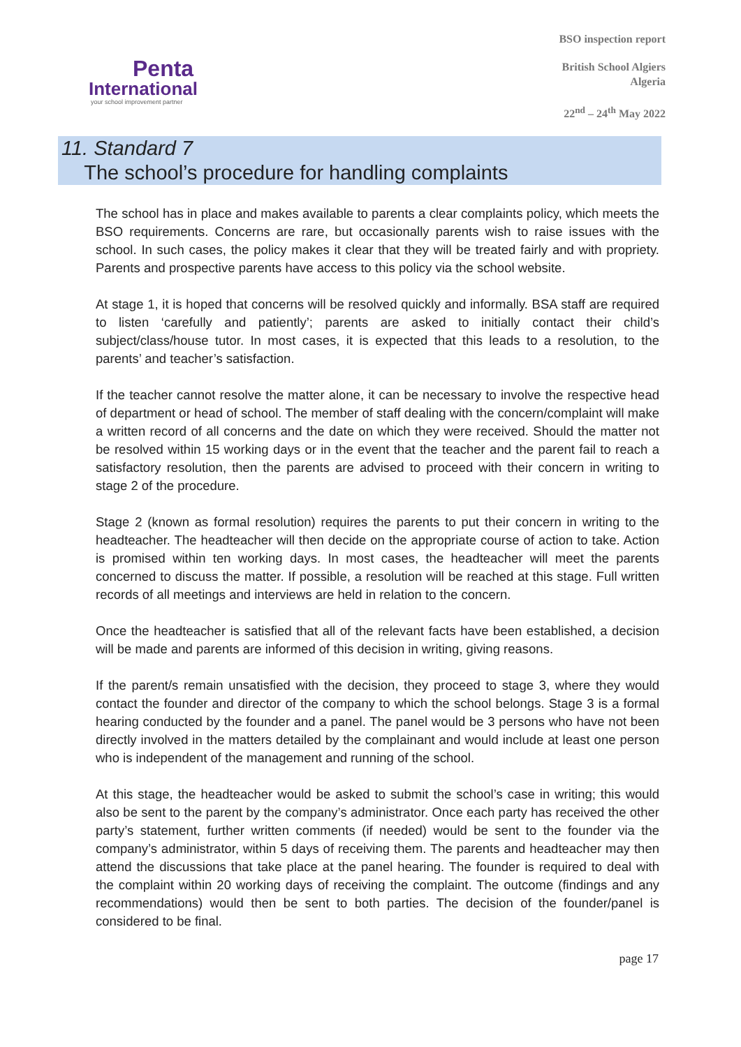Penta
International
your school improvement partner
BSO inspection report
British School Algiers
Algeria
22<sup>nd</sup> – 24<sup>th</sup> May 2022
11. Standard 7
The school’s procedure for handling complaints
The school has in place and makes available to parents a clear complaints policy, which meets the BSO requirements. Concerns are rare, but occasionally parents wish to raise issues with the school. In such cases, the policy makes it clear that they will be treated fairly and with propriety. Parents and prospective parents have access to this policy via the school website.
At stage 1, it is hoped that concerns will be resolved quickly and informally. BSA staff are required to listen ‘carefully and patiently’; parents are asked to initially contact their child’s subject/class/house tutor. In most cases, it is expected that this leads to a resolution, to the parents’ and teacher’s satisfaction.
If the teacher cannot resolve the matter alone, it can be necessary to involve the respective head of department or head of school. The member of staff dealing with the concern/complaint will make a written record of all concerns and the date on which they were received. Should the matter not be resolved within 15 working days or in the event that the teacher and the parent fail to reach a satisfactory resolution, then the parents are advised to proceed with their concern in writing to stage 2 of the procedure.
Stage 2 (known as formal resolution) requires the parents to put their concern in writing to the headteacher. The headteacher will then decide on the appropriate course of action to take. Action is promised within ten working days. In most cases, the headteacher will meet the parents concerned to discuss the matter. If possible, a resolution will be reached at this stage. Full written records of all meetings and interviews are held in relation to the concern.
Once the headteacher is satisfied that all of the relevant facts have been established, a decision will be made and parents are informed of this decision in writing, giving reasons.
If the parent/s remain unsatisfied with the decision, they proceed to stage 3, where they would contact the founder and director of the company to which the school belongs. Stage 3 is a formal hearing conducted by the founder and a panel. The panel would be 3 persons who have not been directly involved in the matters detailed by the complainant and would include at least one person who is independent of the management and running of the school.
At this stage, the headteacher would be asked to submit the school’s case in writing; this would also be sent to the parent by the company’s administrator. Once each party has received the other party’s statement, further written comments (if needed) would be sent to the founder via the company’s administrator, within 5 days of receiving them. The parents and headteacher may then attend the discussions that take place at the panel hearing. The founder is required to deal with the complaint within 20 working days of receiving the complaint. The outcome (findings and any recommendations) would then be sent to both parties. The decision of the founder/panel is considered to be final.
page 17